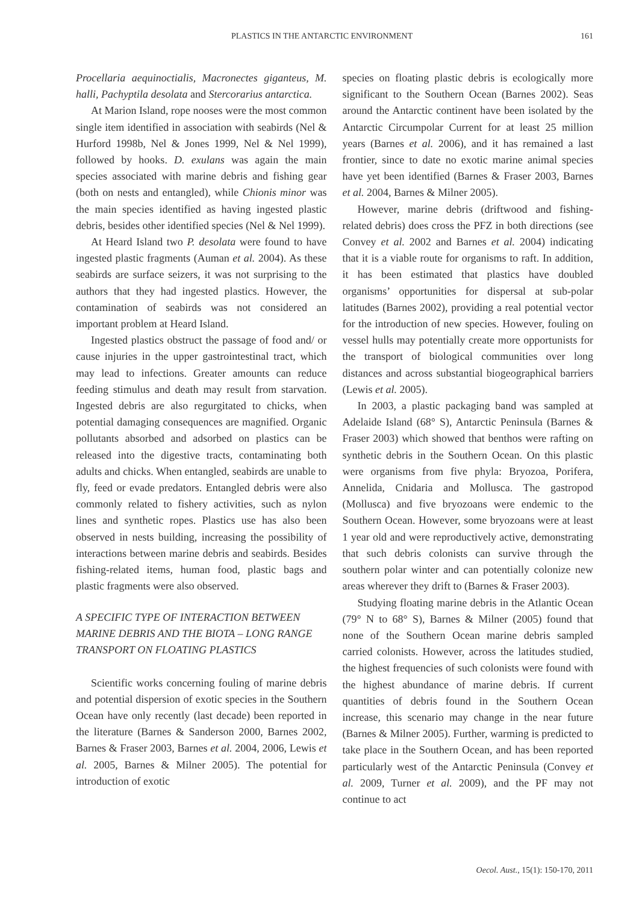PLASTICS IN THE ANTARCTIC ENVIRONMENT 161
Procellaria aequinoctialis, Macronectes giganteus, M. halli, Pachyptila desolata and Stercorarius antarctica.
At Marion Island, rope nooses were the most common single item identified in association with seabirds (Nel & Hurford 1998b, Nel & Jones 1999, Nel & Nel 1999), followed by hooks. D. exulans was again the main species associated with marine debris and fishing gear (both on nests and entangled), while Chionis minor was the main species identified as having ingested plastic debris, besides other identified species (Nel & Nel 1999).
At Heard Island two P. desolata were found to have ingested plastic fragments (Auman et al. 2004). As these seabirds are surface seizers, it was not surprising to the authors that they had ingested plastics. However, the contamination of seabirds was not considered an important problem at Heard Island.
Ingested plastics obstruct the passage of food and/ or cause injuries in the upper gastrointestinal tract, which may lead to infections. Greater amounts can reduce feeding stimulus and death may result from starvation. Ingested debris are also regurgitated to chicks, when potential damaging consequences are magnified. Organic pollutants absorbed and adsorbed on plastics can be released into the digestive tracts, contaminating both adults and chicks. When entangled, seabirds are unable to fly, feed or evade predators. Entangled debris were also commonly related to fishery activities, such as nylon lines and synthetic ropes. Plastics use has also been observed in nests building, increasing the possibility of interactions between marine debris and seabirds. Besides fishing-related items, human food, plastic bags and plastic fragments were also observed.
A SPECIFIC TYPE OF INTERACTION BETWEEN MARINE DEBRIS AND THE BIOTA – LONG RANGE TRANSPORT ON FLOATING PLASTICS
Scientific works concerning fouling of marine debris and potential dispersion of exotic species in the Southern Ocean have only recently (last decade) been reported in the literature (Barnes & Sanderson 2000, Barnes 2002, Barnes & Fraser 2003, Barnes et al. 2004, 2006, Lewis et al. 2005, Barnes & Milner 2005). The potential for introduction of exotic
species on floating plastic debris is ecologically more significant to the Southern Ocean (Barnes 2002). Seas around the Antarctic continent have been isolated by the Antarctic Circumpolar Current for at least 25 million years (Barnes et al. 2006), and it has remained a last frontier, since to date no exotic marine animal species have yet been identified (Barnes & Fraser 2003, Barnes et al. 2004, Barnes & Milner 2005).
However, marine debris (driftwood and fishing-related debris) does cross the PFZ in both directions (see Convey et al. 2002 and Barnes et al. 2004) indicating that it is a viable route for organisms to raft. In addition, it has been estimated that plastics have doubled organisms’ opportunities for dispersal at sub-polar latitudes (Barnes 2002), providing a real potential vector for the introduction of new species. However, fouling on vessel hulls may potentially create more opportunists for the transport of biological communities over long distances and across substantial biogeographical barriers (Lewis et al. 2005).
In 2003, a plastic packaging band was sampled at Adelaide Island (68° S), Antarctic Peninsula (Barnes & Fraser 2003) which showed that benthos were rafting on synthetic debris in the Southern Ocean. On this plastic were organisms from five phyla: Bryozoa, Porifera, Annelida, Cnidaria and Mollusca. The gastropod (Mollusca) and five bryozoans were endemic to the Southern Ocean. However, some bryozoans were at least 1 year old and were reproductively active, demonstrating that such debris colonists can survive through the southern polar winter and can potentially colonize new areas wherever they drift to (Barnes & Fraser 2003).
Studying floating marine debris in the Atlantic Ocean (79° N to 68° S), Barnes & Milner (2005) found that none of the Southern Ocean marine debris sampled carried colonists. However, across the latitudes studied, the highest frequencies of such colonists were found with the highest abundance of marine debris. If current quantities of debris found in the Southern Ocean increase, this scenario may change in the near future (Barnes & Milner 2005). Further, warming is predicted to take place in the Southern Ocean, and has been reported particularly west of the Antarctic Peninsula (Convey et al. 2009, Turner et al. 2009), and the PF may not continue to act
Oecol. Aust., 15(1): 150-170, 2011